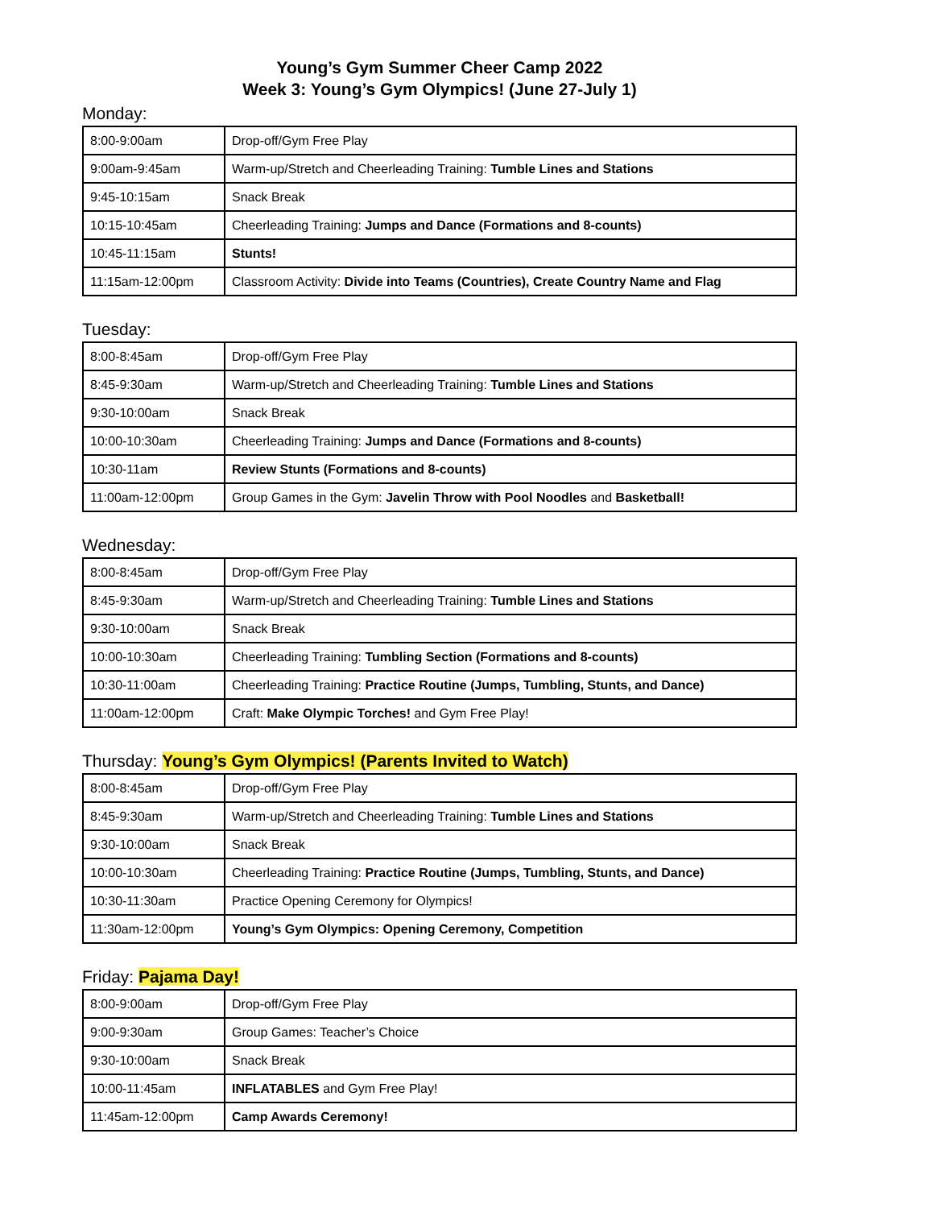Young’s Gym Summer Cheer Camp 2022
Week 3: Young’s Gym Olympics! (June 27-July 1)
Monday:
| 8:00-9:00am | Drop-off/Gym Free Play |
| 9:00am-9:45am | Warm-up/Stretch and Cheerleading Training: Tumble Lines and Stations |
| 9:45-10:15am | Snack Break |
| 10:15-10:45am | Cheerleading Training: Jumps and Dance (Formations and 8-counts) |
| 10:45-11:15am | Stunts! |
| 11:15am-12:00pm | Classroom Activity: Divide into Teams (Countries), Create Country Name and Flag |
Tuesday:
| 8:00-8:45am | Drop-off/Gym Free Play |
| 8:45-9:30am | Warm-up/Stretch and Cheerleading Training: Tumble Lines and Stations |
| 9:30-10:00am | Snack Break |
| 10:00-10:30am | Cheerleading Training: Jumps and Dance (Formations and 8-counts) |
| 10:30-11am | Review Stunts (Formations and 8-counts) |
| 11:00am-12:00pm | Group Games in the Gym: Javelin Throw with Pool Noodles and Basketball! |
Wednesday:
| 8:00-8:45am | Drop-off/Gym Free Play |
| 8:45-9:30am | Warm-up/Stretch and Cheerleading Training: Tumble Lines and Stations |
| 9:30-10:00am | Snack Break |
| 10:00-10:30am | Cheerleading Training: Tumbling Section (Formations and 8-counts) |
| 10:30-11:00am | Cheerleading Training: Practice Routine (Jumps, Tumbling, Stunts, and Dance) |
| 11:00am-12:00pm | Craft: Make Olympic Torches! and Gym Free Play! |
Thursday: Young’s Gym Olympics! (Parents Invited to Watch)
| 8:00-8:45am | Drop-off/Gym Free Play |
| 8:45-9:30am | Warm-up/Stretch and Cheerleading Training: Tumble Lines and Stations |
| 9:30-10:00am | Snack Break |
| 10:00-10:30am | Cheerleading Training: Practice Routine (Jumps, Tumbling, Stunts, and Dance) |
| 10:30-11:30am | Practice Opening Ceremony for Olympics! |
| 11:30am-12:00pm | Young’s Gym Olympics: Opening Ceremony, Competition |
Friday: Pajama Day!
| 8:00-9:00am | Drop-off/Gym Free Play |
| 9:00-9:30am | Group Games: Teacher’s Choice |
| 9:30-10:00am | Snack Break |
| 10:00-11:45am | INFLATABLES and Gym Free Play! |
| 11:45am-12:00pm | Camp Awards Ceremony! |